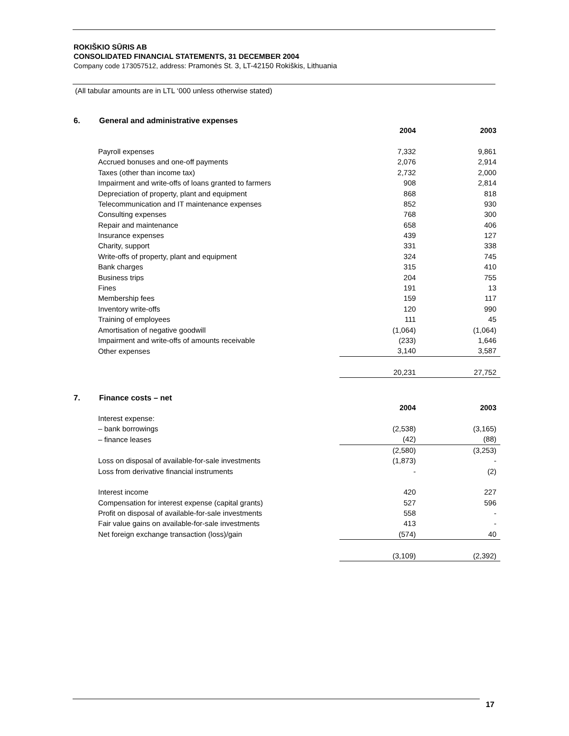ROKIŠKIO SŪRIS AB
CONSOLIDATED FINANCIAL STATEMENTS, 31 DECEMBER 2004
Company code 173057512, address: Pramonės St. 3, LT-42150 Rokiškis, Lithuania
(All tabular amounts are in LTL ‘000 unless otherwise stated)
6. General and administrative expenses
| | 2004 | 2003 |
| Payroll expenses | 7,332 | 9,861 |
| Accrued bonuses and one-off payments | 2,076 | 2,914 |
| Taxes (other than income tax) | 2,732 | 2,000 |
| Impairment and write-offs of loans granted to farmers | 908 | 2,814 |
| Depreciation of property, plant and equipment | 868 | 818 |
| Telecommunication and IT maintenance expenses | 852 | 930 |
| Consulting expenses | 768 | 300 |
| Repair and maintenance | 658 | 406 |
| Insurance expenses | 439 | 127 |
| Charity, support | 331 | 338 |
| Write-offs of property, plant and equipment | 324 | 745 |
| Bank charges | 315 | 410 |
| Business trips | 204 | 755 |
| Fines | 191 | 13 |
| Membership fees | 159 | 117 |
| Inventory write-offs | 120 | 990 |
| Training of employees | 111 | 45 |
| Amortisation of negative goodwill | (1,064) | (1,064) |
| Impairment and write-offs of amounts receivable | (233) | 1,646 |
| Other expenses | 3,140 | 3,587 |
| | 20,231 | 27,752 |
7. Finance costs – net
| | 2004 | 2003 |
| Interest expense: | | |
| – bank borrowings | (2,538) | (3,165) |
| – finance leases | (42) | (88) |
| | (2,580) | (3,253) |
| Loss on disposal of available-for-sale investments | (1,873) | - |
| Loss from derivative financial instruments | - | (2) |
| Interest income | 420 | 227 |
| Compensation for interest expense (capital grants) | 527 | 596 |
| Profit on disposal of available-for-sale investments | 558 | - |
| Fair value gains on available-for-sale investments | 413 | - |
| Net foreign exchange transaction (loss)/gain | (574) | 40 |
| | (3,109) | (2,392) |
17